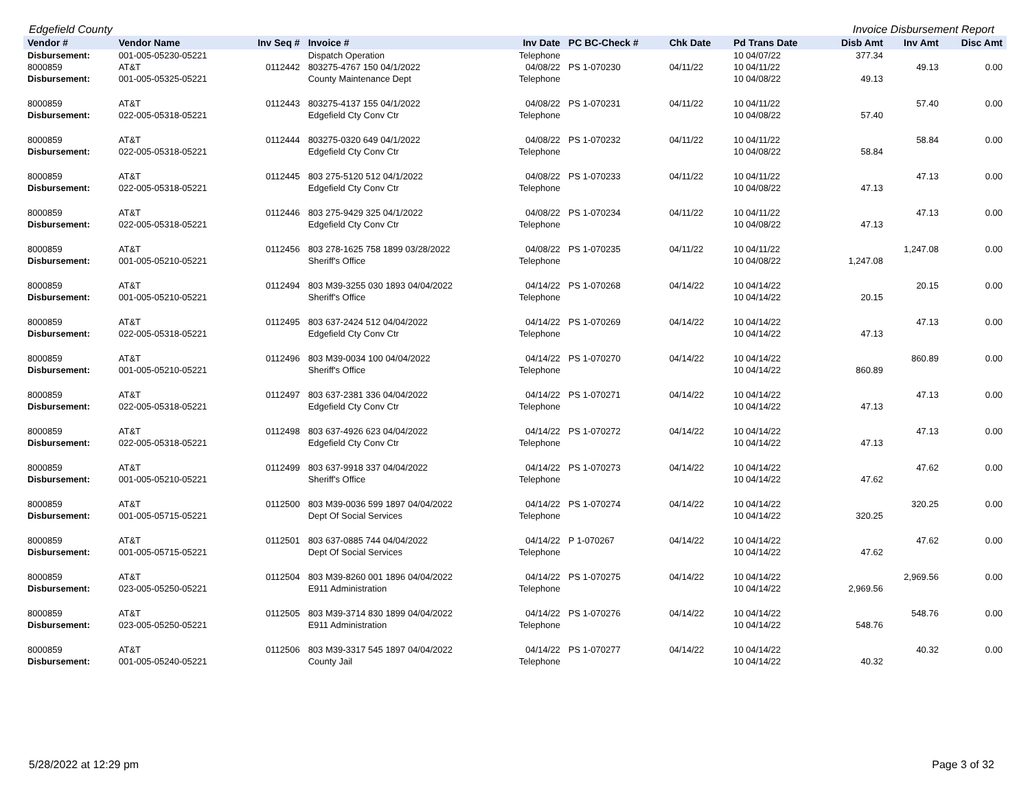Edgefield County Invoice Disbursement Report
| Vendor # | Vendor Name | Inv Seq # | Invoice # | Inv Date | PC BC-Check # | Chk Date | Pd Trans Date | Disb Amt | Inv Amt | Disc Amt |
| --- | --- | --- | --- | --- | --- | --- | --- | --- | --- | --- |
| Disbursement: | 001-005-05230-05221 | | Dispatch Operation | Telephone | | | 10 04/07/22 | 377.34 | | |
| 8000859 | AT&T | 0112442 | 803275-4767 150 04/1/2022 | 04/08/22 | PS 1-070230 | 04/11/22 | 10 04/11/22 | | 49.13 | 0.00 |
| Disbursement: | 001-005-05325-05221 | | County Maintenance Dept | Telephone | | | 10 04/08/22 | 49.13 | | |
| 8000859 | AT&T | 0112443 | 803275-4137 155 04/1/2022 | 04/08/22 | PS 1-070231 | 04/11/22 | 10 04/11/22 | | 57.40 | 0.00 |
| Disbursement: | 022-005-05318-05221 | | Edgefield Cty Conv Ctr | Telephone | | | 10 04/08/22 | 57.40 | | |
| 8000859 | AT&T | 0112444 | 803275-0320 649 04/1/2022 | 04/08/22 | PS 1-070232 | 04/11/22 | 10 04/11/22 | | 58.84 | 0.00 |
| Disbursement: | 022-005-05318-05221 | | Edgefield Cty Conv Ctr | Telephone | | | 10 04/08/22 | 58.84 | | |
| 8000859 | AT&T | 0112445 | 803 275-5120 512 04/1/2022 | 04/08/22 | PS 1-070233 | 04/11/22 | 10 04/11/22 | | 47.13 | 0.00 |
| Disbursement: | 022-005-05318-05221 | | Edgefield Cty Conv Ctr | Telephone | | | 10 04/08/22 | 47.13 | | |
| 8000859 | AT&T | 0112446 | 803 275-9429 325 04/1/2022 | 04/08/22 | PS 1-070234 | 04/11/22 | 10 04/11/22 | | 47.13 | 0.00 |
| Disbursement: | 022-005-05318-05221 | | Edgefield Cty Conv Ctr | Telephone | | | 10 04/08/22 | 47.13 | | |
| 8000859 | AT&T | 0112456 | 803 278-1625 758 1899 03/28/2022 | 04/08/22 | PS 1-070235 | 04/11/22 | 10 04/11/22 | | 1,247.08 | 0.00 |
| Disbursement: | 001-005-05210-05221 | | Sheriff's Office | Telephone | | | 10 04/08/22 | 1,247.08 | | |
| 8000859 | AT&T | 0112494 | 803 M39-3255 030 1893 04/04/2022 | 04/14/22 | PS 1-070268 | 04/14/22 | 10 04/14/22 | | 20.15 | 0.00 |
| Disbursement: | 001-005-05210-05221 | | Sheriff's Office | Telephone | | | 10 04/14/22 | 20.15 | | |
| 8000859 | AT&T | 0112495 | 803 637-2424 512 04/04/2022 | 04/14/22 | PS 1-070269 | 04/14/22 | 10 04/14/22 | | 47.13 | 0.00 |
| Disbursement: | 022-005-05318-05221 | | Edgefield Cty Conv Ctr | Telephone | | | 10 04/14/22 | 47.13 | | |
| 8000859 | AT&T | 0112496 | 803 M39-0034 100 04/04/2022 | 04/14/22 | PS 1-070270 | 04/14/22 | 10 04/14/22 | | 860.89 | 0.00 |
| Disbursement: | 001-005-05210-05221 | | Sheriff's Office | Telephone | | | 10 04/14/22 | 860.89 | | |
| 8000859 | AT&T | 0112497 | 803 637-2381 336 04/04/2022 | 04/14/22 | PS 1-070271 | 04/14/22 | 10 04/14/22 | | 47.13 | 0.00 |
| Disbursement: | 022-005-05318-05221 | | Edgefield Cty Conv Ctr | Telephone | | | 10 04/14/22 | 47.13 | | |
| 8000859 | AT&T | 0112498 | 803 637-4926 623 04/04/2022 | 04/14/22 | PS 1-070272 | 04/14/22 | 10 04/14/22 | | 47.13 | 0.00 |
| Disbursement: | 022-005-05318-05221 | | Edgefield Cty Conv Ctr | Telephone | | | 10 04/14/22 | 47.13 | | |
| 8000859 | AT&T | 0112499 | 803 637-9918 337 04/04/2022 | 04/14/22 | PS 1-070273 | 04/14/22 | 10 04/14/22 | | 47.62 | 0.00 |
| Disbursement: | 001-005-05210-05221 | | Sheriff's Office | Telephone | | | 10 04/14/22 | 47.62 | | |
| 8000859 | AT&T | 0112500 | 803 M39-0036 599 1897 04/04/2022 | 04/14/22 | PS 1-070274 | 04/14/22 | 10 04/14/22 | | 320.25 | 0.00 |
| Disbursement: | 001-005-05715-05221 | | Dept Of Social Services | Telephone | | | 10 04/14/22 | 320.25 | | |
| 8000859 | AT&T | 0112501 | 803 637-0885 744 04/04/2022 | 04/14/22 | P 1-070267 | 04/14/22 | 10 04/14/22 | | 47.62 | 0.00 |
| Disbursement: | 001-005-05715-05221 | | Dept Of Social Services | Telephone | | | 10 04/14/22 | 47.62 | | |
| 8000859 | AT&T | 0112504 | 803 M39-8260 001 1896 04/04/2022 | 04/14/22 | PS 1-070275 | 04/14/22 | 10 04/14/22 | | 2,969.56 | 0.00 |
| Disbursement: | 023-005-05250-05221 | | E911 Administration | Telephone | | | 10 04/14/22 | 2,969.56 | | |
| 8000859 | AT&T | 0112505 | 803 M39-3714 830 1899 04/04/2022 | 04/14/22 | PS 1-070276 | 04/14/22 | 10 04/14/22 | | 548.76 | 0.00 |
| Disbursement: | 023-005-05250-05221 | | E911 Administration | Telephone | | | 10 04/14/22 | 548.76 | | |
| 8000859 | AT&T | 0112506 | 803 M39-3317 545 1897 04/04/2022 | 04/14/22 | PS 1-070277 | 04/14/22 | 10 04/14/22 | | 40.32 | 0.00 |
| Disbursement: | 001-005-05240-05221 | | County Jail | Telephone | | | 10 04/14/22 | 40.32 | | |
5/28/2022 at 12:29 pm Page 3 of 32